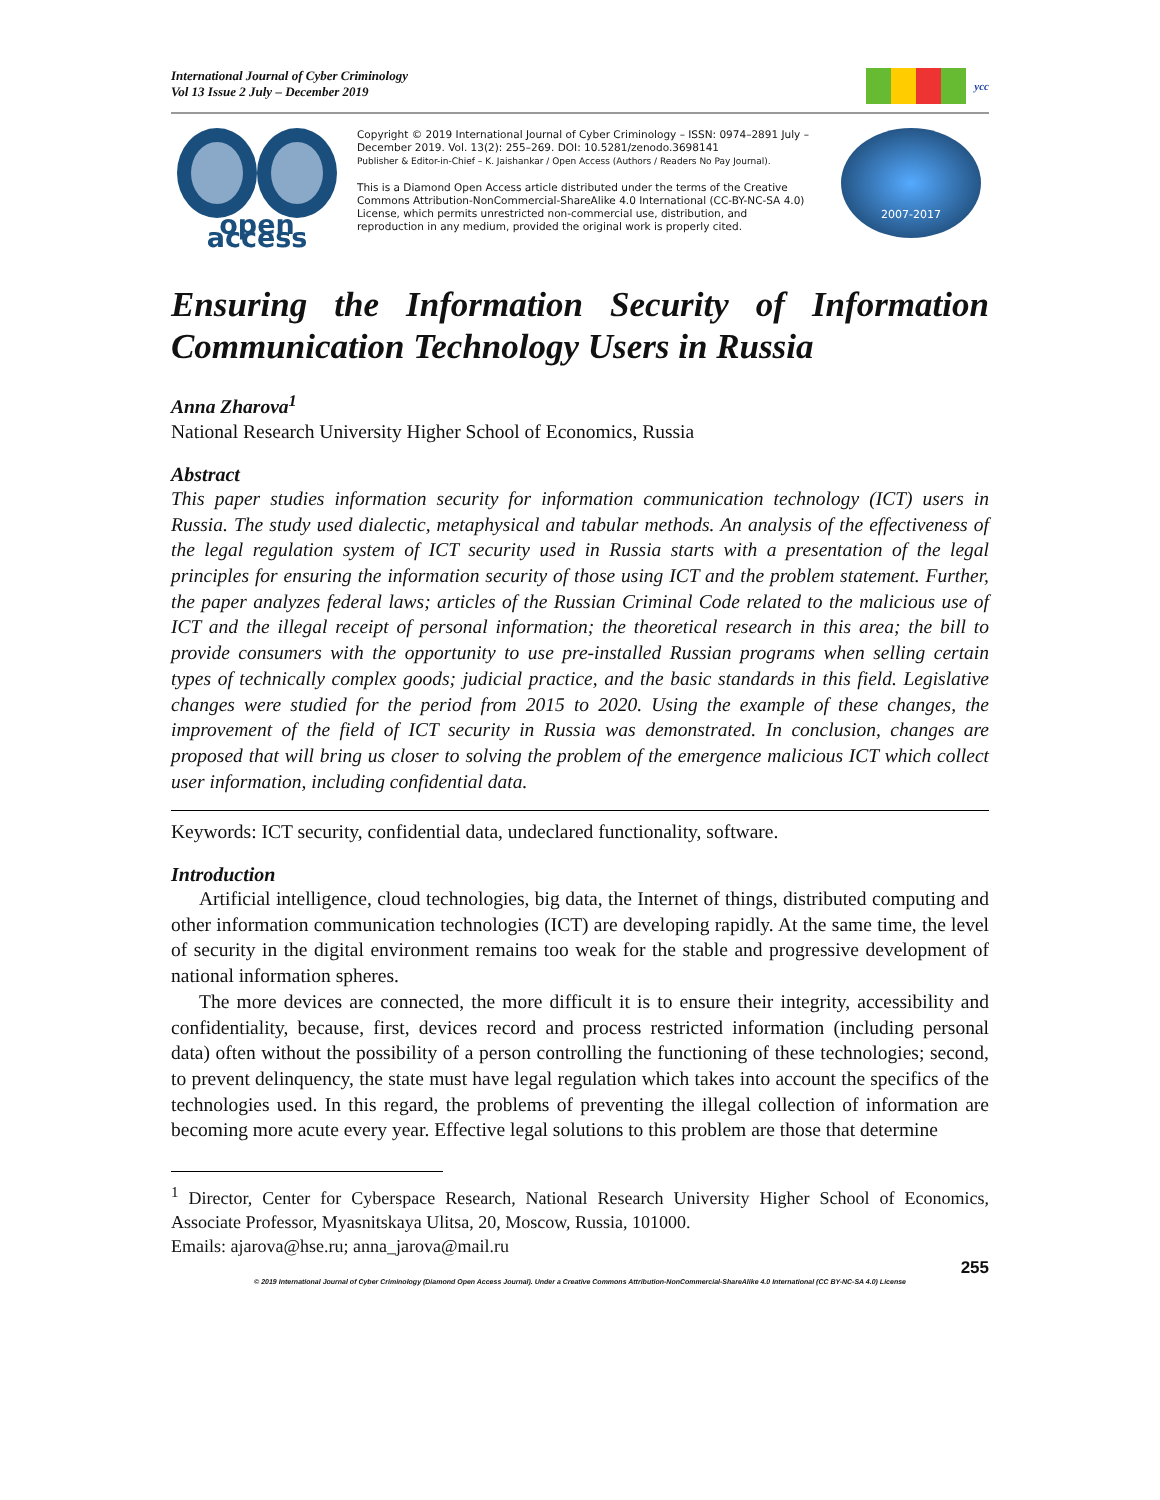International Journal of Cyber Criminology
Vol 13 Issue 2 July – December 2019
ycc
open access
Copyright © 2019 International Journal of Cyber Criminology – ISSN: 0974–2891 July – December 2019. Vol. 13(2): 255–269. DOI: 10.5281/zenodo.3698141
Publisher & Editor-in-Chief – K. Jaishankar / Open Access (Authors / Readers No Pay Journal).
This is a Diamond Open Access article distributed under the terms of the Creative Commons Attribution-NonCommercial-ShareAlike 4.0 International (CC-BY-NC-SA 4.0) License, which permits unrestricted non-commercial use, distribution, and reproduction in any medium, provided the original work is properly cited.
2007-2017
Ensuring the Information Security of Information
Communication Technology Users in Russia
Anna Zharova<sup>1</sup>
National Research University Higher School of Economics, Russia
Abstract
This paper studies information security for information communication technology (ICT) users in Russia. The study used dialectic, metaphysical and tabular methods. An analysis of the effectiveness of the legal regulation system of ICT security used in Russia starts with a presentation of the legal principles for ensuring the information security of those using ICT and the problem statement. Further, the paper analyzes federal laws; articles of the Russian Criminal Code related to the malicious use of ICT and the illegal receipt of personal information; the theoretical research in this area; the bill to provide consumers with the opportunity to use pre-installed Russian programs when selling certain types of technically complex goods; judicial practice, and the basic standards in this field. Legislative changes were studied for the period from 2015 to 2020. Using the example of these changes, the improvement of the field of ICT security in Russia was demonstrated. In conclusion, changes are proposed that will bring us closer to solving the problem of the emergence malicious ICT which collect user information, including confidential data.
Keywords: ICT security, confidential data, undeclared functionality, software.
Introduction
Artificial intelligence, cloud technologies, big data, the Internet of things, distributed computing and other information communication technologies (ICT) are developing rapidly. At the same time, the level of security in the digital environment remains too weak for the stable and progressive development of national information spheres.
The more devices are connected, the more difficult it is to ensure their integrity, accessibility and confidentiality, because, first, devices record and process restricted information (including personal data) often without the possibility of a person controlling the functioning of these technologies; second, to prevent delinquency, the state must have legal regulation which takes into account the specifics of the technologies used. In this regard, the problems of preventing the illegal collection of information are becoming more acute every year. Effective legal solutions to this problem are those that determine
<sup>1</sup> Director, Center for Cyberspace Research, National Research University Higher School of Economics, Associate Professor, Myasnitskaya Ulitsa, 20, Moscow, Russia, 101000.
Emails: ajarova@hse.ru; anna_jarova@mail.ru
255
© 2019 International Journal of Cyber Criminology (Diamond Open Access Journal). Under a Creative Commons Attribution-NonCommercial-ShareAlike 4.0 International (CC BY-NC-SA 4.0) License